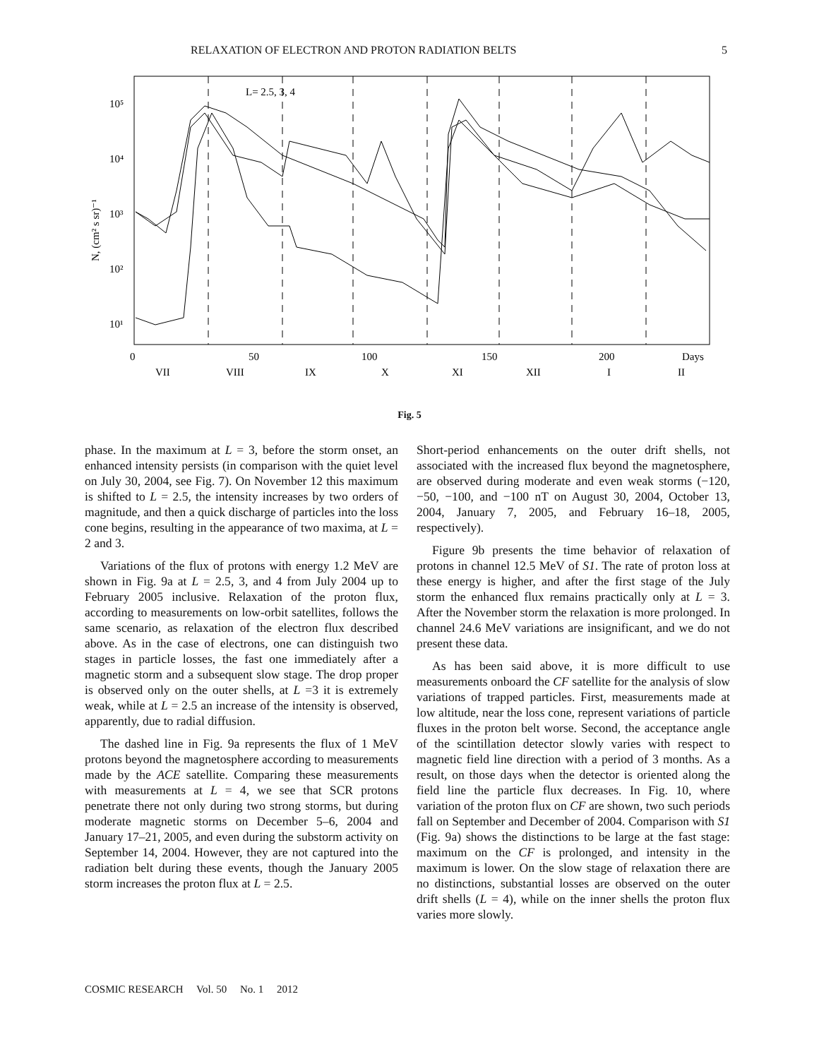RELAXATION OF ELECTRON AND PROTON RADIATION BELTS 5
L= 2.5, 3, 4
10⁵
10⁴
10³
10²
10¹
N, (cm² s sr)⁻¹
0
50
100
150
200
Days
VII
VIII
IX
X
XI
XII
I
II
Fig. 5
phase. In the maximum at L = 3, before the storm onset, an enhanced intensity persists (in comparison with the quiet level on July 30, 2004, see Fig. 7). On November 12 this maximum is shifted to L = 2.5, the intensity increases by two orders of magnitude, and then a quick discharge of particles into the loss cone begins, resulting in the appearance of two maxima, at L = 2 and 3.
Variations of the flux of protons with energy 1.2 MeV are shown in Fig. 9a at L = 2.5, 3, and 4 from July 2004 up to February 2005 inclusive. Relaxation of the proton flux, according to measurements on low-orbit satellites, follows the same scenario, as relaxation of the electron flux described above. As in the case of electrons, one can distinguish two stages in particle losses, the fast one immediately after a magnetic storm and a subsequent slow stage. The drop proper is observed only on the outer shells, at L =3 it is extremely weak, while at L = 2.5 an increase of the intensity is observed, apparently, due to radial diffusion.
The dashed line in Fig. 9a represents the flux of 1 MeV protons beyond the magnetosphere according to measurements made by the ACE satellite. Comparing these measurements with measurements at L = 4, we see that SCR protons penetrate there not only during two strong storms, but during moderate magnetic storms on December 5–6, 2004 and January 17–21, 2005, and even during the substorm activity on September 14, 2004. However, they are not captured into the radiation belt during these events, though the January 2005 storm increases the proton flux at L = 2.5.
Short-period enhancements on the outer drift shells, not associated with the increased flux beyond the magnetosphere, are observed during moderate and even weak storms (−120, −50, −100, and −100 nT on August 30, 2004, October 13, 2004, January 7, 2005, and February 16–18, 2005, respectively).
Figure 9b presents the time behavior of relaxation of protons in channel 12.5 MeV of S1. The rate of proton loss at these energy is higher, and after the first stage of the July storm the enhanced flux remains practically only at L = 3. After the November storm the relaxation is more prolonged. In channel 24.6 MeV variations are insignificant, and we do not present these data.
As has been said above, it is more difficult to use measurements onboard the CF satellite for the analysis of slow variations of trapped particles. First, measurements made at low altitude, near the loss cone, represent variations of particle fluxes in the proton belt worse. Second, the acceptance angle of the scintillation detector slowly varies with respect to magnetic field line direction with a period of 3 months. As a result, on those days when the detector is oriented along the field line the particle flux decreases. In Fig. 10, where variation of the proton flux on CF are shown, two such periods fall on September and December of 2004. Comparison with S1 (Fig. 9a) shows the distinctions to be large at the fast stage: maximum on the CF is prolonged, and intensity in the maximum is lower. On the slow stage of relaxation there are no distinctions, substantial losses are observed on the outer drift shells (L = 4), while on the inner shells the proton flux varies more slowly.
COSMIC RESEARCH Vol. 50 No. 1 2012